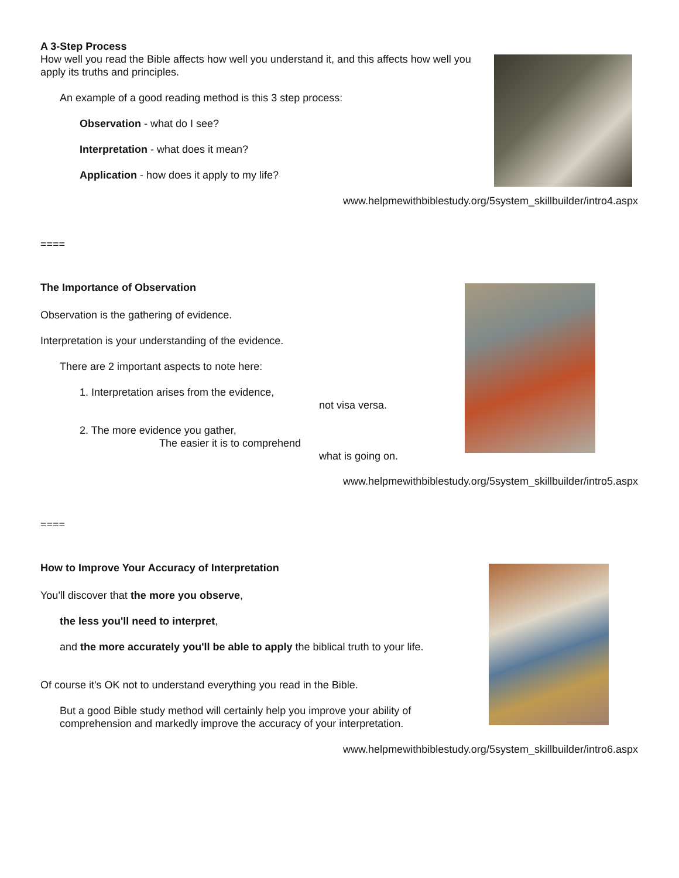A 3-Step Process
How well you read the Bible affects how well you understand it, and this affects how well you apply its truths and principles.
An example of a good reading method is this 3 step process:
Observation - what do I see?
Interpretation - what does it mean?
Application - how does it apply to my life?
www.helpmewithbiblestudy.org/5system_skillbuilder/intro4.aspx
====
The Importance of Observation
Observation is the gathering of evidence.
Interpretation is your understanding of the evidence.
There are 2 important aspects to note here:
1. Interpretation arises from the evidence,
not visa versa.
2. The more evidence you gather,
The easier it is to comprehend
what is going on.
www.helpmewithbiblestudy.org/5system_skillbuilder/intro5.aspx
====
How to Improve Your Accuracy of Interpretation
You'll discover that the more you observe,
the less you'll need to interpret,
and the more accurately you'll be able to apply the biblical truth to your life.
Of course it's OK not to understand everything you read in the Bible.
But a good Bible study method will certainly help you improve your ability of comprehension and markedly improve the accuracy of your interpretation.
www.helpmewithbiblestudy.org/5system_skillbuilder/intro6.aspx